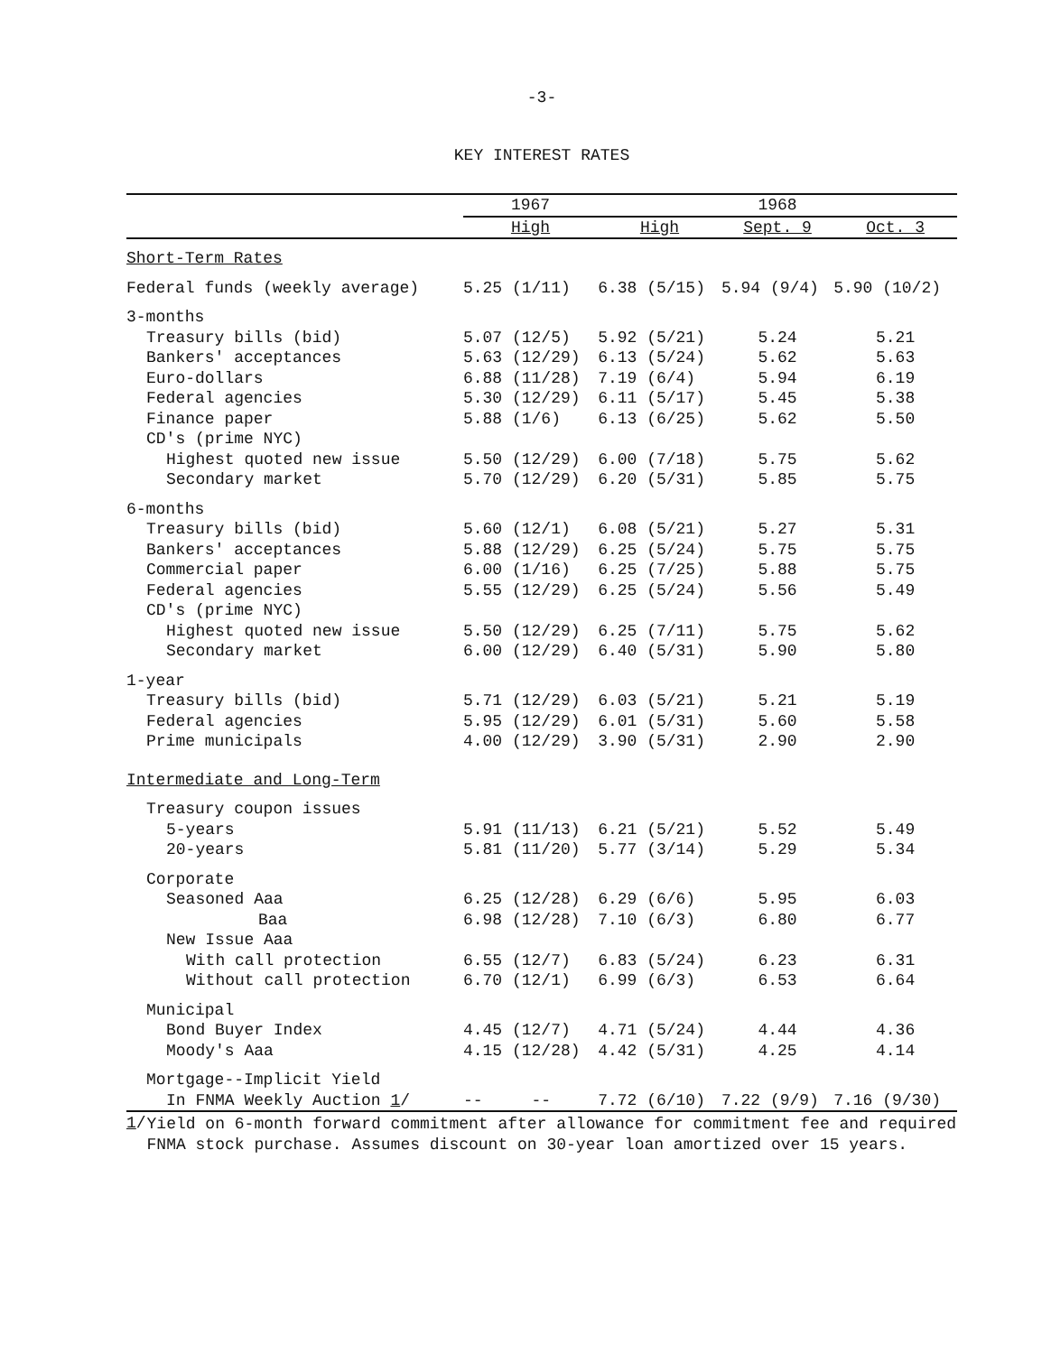-3-
KEY INTEREST RATES
| | 1967 | | 1968 | | |
| --- | --- | --- | --- | --- | --- |
| | High | | High | Sept. 9 | Oct. 3 |
| Short-Term Rates | | | | | |
| Federal funds (weekly average) | 5.25 (1/11) | | 6.38 (5/15) | 5.94 (9/4) | 5.90 (10/2) |
| 3-months | | | | | |
| Treasury bills (bid) | 5.07 (12/5) | | 5.92 (5/21) | 5.24 | 5.21 |
| Bankers' acceptances | 5.63 (12/29) | | 6.13 (5/24) | 5.62 | 5.63 |
| Euro-dollars | 6.88 (11/28) | | 7.19 (6/4) | 5.94 | 6.19 |
| Federal agencies | 5.30 (12/29) | | 6.11 (5/17) | 5.45 | 5.38 |
| Finance paper | 5.88 (1/6) | | 6.13 (6/25) | 5.62 | 5.50 |
| CD's (prime NYC) | | | | | |
| Highest quoted new issue | 5.50 (12/29) | | 6.00 (7/18) | 5.75 | 5.62 |
| Secondary market | 5.70 (12/29) | | 6.20 (5/31) | 5.85 | 5.75 |
| 6-months | | | | | |
| Treasury bills (bid) | 5.60 (12/1) | | 6.08 (5/21) | 5.27 | 5.31 |
| Bankers' acceptances | 5.88 (12/29) | | 6.25 (5/24) | 5.75 | 5.75 |
| Commercial paper | 6.00 (1/16) | | 6.25 (7/25) | 5.88 | 5.75 |
| Federal agencies | 5.55 (12/29) | | 6.25 (5/24) | 5.56 | 5.49 |
| CD's (prime NYC) | | | | | |
| Highest quoted new issue | 5.50 (12/29) | | 6.25 (7/11) | 5.75 | 5.62 |
| Secondary market | 6.00 (12/29) | | 6.40 (5/31) | 5.90 | 5.80 |
| 1-year | | | | | |
| Treasury bills (bid) | 5.71 (12/29) | | 6.03 (5/21) | 5.21 | 5.19 |
| Federal agencies | 5.95 (12/29) | | 6.01 (5/31) | 5.60 | 5.58 |
| Prime municipals | 4.00 (12/29) | | 3.90 (5/31) | 2.90 | 2.90 |
| Intermediate and Long-Term | | | | | |
| Treasury coupon issues | | | | | |
| 5-years | 5.91 (11/13) | | 6.21 (5/21) | 5.52 | 5.49 |
| 20-years | 5.81 (11/20) | | 5.77 (3/14) | 5.29 | 5.34 |
| Corporate | | | | | |
| Seasoned Aaa | 6.25 (12/28) | | 6.29 (6/6) | 5.95 | 6.03 |
| Baa | 6.98 (12/28) | | 7.10 (6/3) | 6.80 | 6.77 |
| New Issue Aaa | | | | | |
| With call protection | 6.55 (12/7) | | 6.83 (5/24) | 6.23 | 6.31 |
| Without call protection | 6.70 (12/1) | | 6.99 (6/3) | 6.53 | 6.64 |
| Municipal | | | | | |
| Bond Buyer Index | 4.45 (12/7) | | 4.71 (5/24) | 4.44 | 4.36 |
| Moody's Aaa | 4.15 (12/28) | | 4.42 (5/31) | 4.25 | 4.14 |
| Mortgage--Implicit Yield | | | | | |
| In FNMA Weekly Auction 1 / | -- -- | | 7.72 (6/10) | 7.22 (9/9) | 7.16 (9/30) |
1/
Yield on 6-month forward commitment after allowance for commitment fee and required FNMA stock purchase. Assumes discount on 30-year loan amortized over 15 years.